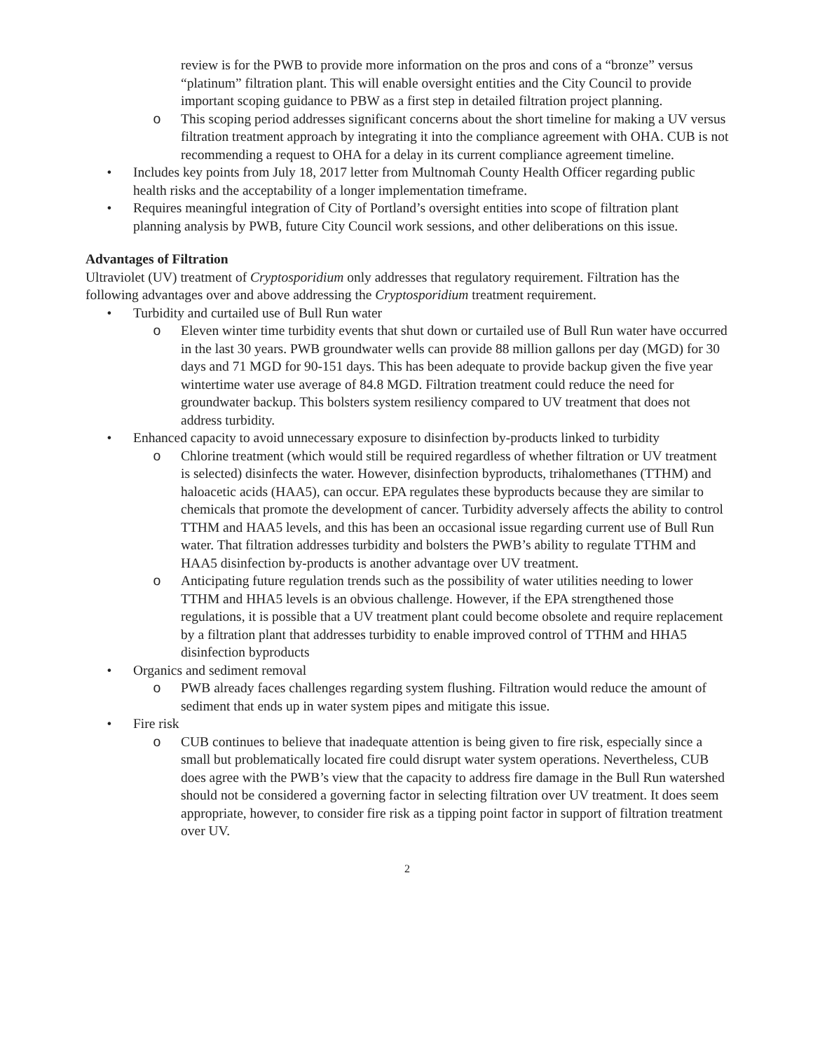review is for the PWB to provide more information on the pros and cons of a “bronze” versus “platinum” filtration plant. This will enable oversight entities and the City Council to provide important scoping guidance to PBW as a first step in detailed filtration project planning.
o This scoping period addresses significant concerns about the short timeline for making a UV versus filtration treatment approach by integrating it into the compliance agreement with OHA. CUB is not recommending a request to OHA for a delay in its current compliance agreement timeline.
• Includes key points from July 18, 2017 letter from Multnomah County Health Officer regarding public health risks and the acceptability of a longer implementation timeframe.
• Requires meaningful integration of City of Portland’s oversight entities into scope of filtration plant planning analysis by PWB, future City Council work sessions, and other deliberations on this issue.
Advantages of Filtration
Ultraviolet (UV) treatment of Cryptosporidium only addresses that regulatory requirement. Filtration has the following advantages over and above addressing the Cryptosporidium treatment requirement.
• Turbidity and curtailed use of Bull Run water
o Eleven winter time turbidity events that shut down or curtailed use of Bull Run water have occurred in the last 30 years. PWB groundwater wells can provide 88 million gallons per day (MGD) for 30 days and 71 MGD for 90-151 days. This has been adequate to provide backup given the five year wintertime water use average of 84.8 MGD. Filtration treatment could reduce the need for groundwater backup. This bolsters system resiliency compared to UV treatment that does not address turbidity.
• Enhanced capacity to avoid unnecessary exposure to disinfection by-products linked to turbidity
o Chlorine treatment (which would still be required regardless of whether filtration or UV treatment is selected) disinfects the water. However, disinfection byproducts, trihalomethanes (TTHM) and haloacetic acids (HAA5), can occur. EPA regulates these byproducts because they are similar to chemicals that promote the development of cancer. Turbidity adversely affects the ability to control TTHM and HAA5 levels, and this has been an occasional issue regarding current use of Bull Run water. That filtration addresses turbidity and bolsters the PWB’s ability to regulate TTHM and HAA5 disinfection by-products is another advantage over UV treatment.
o Anticipating future regulation trends such as the possibility of water utilities needing to lower TTHM and HHA5 levels is an obvious challenge. However, if the EPA strengthened those regulations, it is possible that a UV treatment plant could become obsolete and require replacement by a filtration plant that addresses turbidity to enable improved control of TTHM and HHA5 disinfection byproducts
• Organics and sediment removal
o PWB already faces challenges regarding system flushing. Filtration would reduce the amount of sediment that ends up in water system pipes and mitigate this issue.
• Fire risk
o CUB continues to believe that inadequate attention is being given to fire risk, especially since a small but problematically located fire could disrupt water system operations. Nevertheless, CUB does agree with the PWB’s view that the capacity to address fire damage in the Bull Run watershed should not be considered a governing factor in selecting filtration over UV treatment. It does seem appropriate, however, to consider fire risk as a tipping point factor in support of filtration treatment over UV.
2